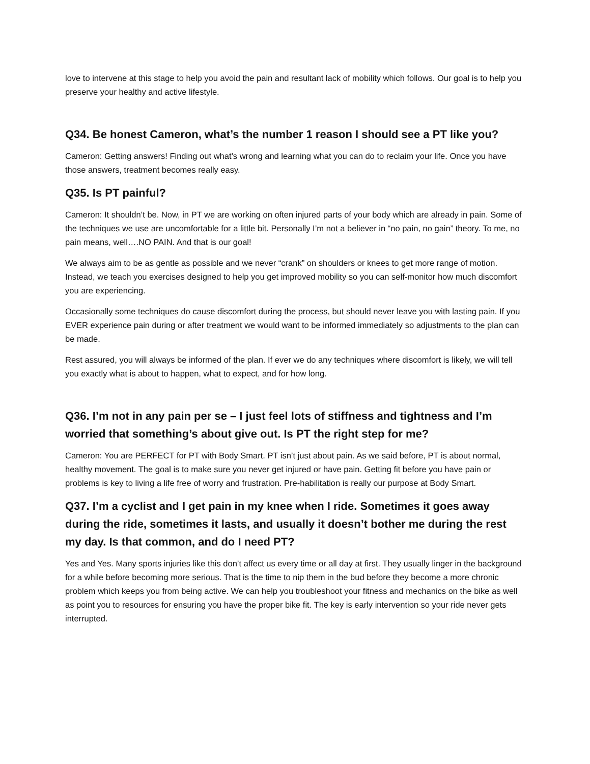love to intervene at this stage to help you avoid the pain and resultant lack of mobility which follows. Our goal is to help you preserve your healthy and active lifestyle.
Q34. Be honest Cameron, what’s the number 1 reason I should see a PT like you?
Cameron: Getting answers! Finding out what’s wrong and learning what you can do to reclaim your life. Once you have those answers, treatment becomes really easy.
Q35. Is PT painful?
Cameron: It shouldn’t be. Now, in PT we are working on often injured parts of your body which are already in pain. Some of the techniques we use are uncomfortable for a little bit. Personally I’m not a believer in “no pain, no gain” theory. To me, no pain means, well….NO PAIN. And that is our goal!
We always aim to be as gentle as possible and we never “crank” on shoulders or knees to get more range of motion. Instead, we teach you exercises designed to help you get improved mobility so you can self-monitor how much discomfort you are experiencing.
Occasionally some techniques do cause discomfort during the process, but should never leave you with lasting pain. If you EVER experience pain during or after treatment we would want to be informed immediately so adjustments to the plan can be made.
Rest assured, you will always be informed of the plan. If ever we do any techniques where discomfort is likely, we will tell you exactly what is about to happen, what to expect, and for how long.
Q36. I’m not in any pain per se – I just feel lots of stiffness and tightness and I’m worried that something’s about give out. Is PT the right step for me?
Cameron: You are PERFECT for PT with Body Smart. PT isn’t just about pain. As we said before, PT is about normal, healthy movement. The goal is to make sure you never get injured or have pain. Getting fit before you have pain or problems is key to living a life free of worry and frustration. Pre-habilitation is really our purpose at Body Smart.
Q37. I’m a cyclist and I get pain in my knee when I ride. Sometimes it goes away during the ride, sometimes it lasts, and usually it doesn’t bother me during the rest my day. Is that common, and do I need PT?
Yes and Yes. Many sports injuries like this don’t affect us every time or all day at first. They usually linger in the background for a while before becoming more serious. That is the time to nip them in the bud before they become a more chronic problem which keeps you from being active. We can help you troubleshoot your fitness and mechanics on the bike as well as point you to resources for ensuring you have the proper bike fit. The key is early intervention so your ride never gets interrupted.